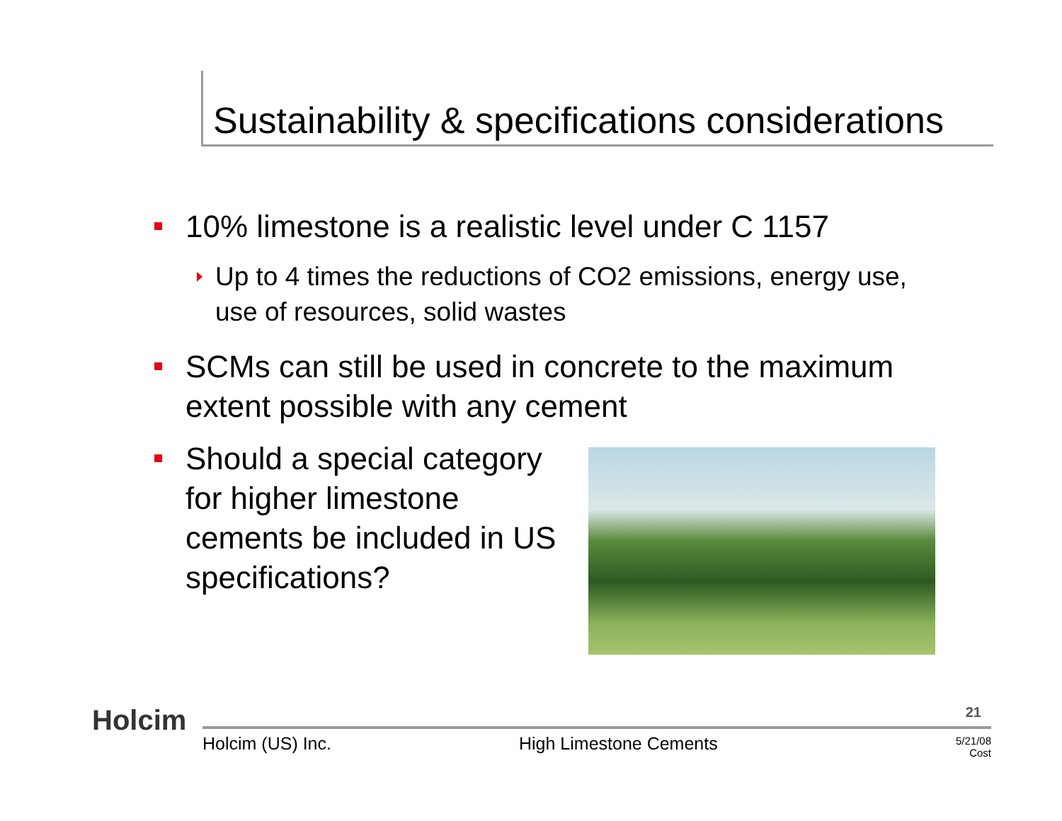Sustainability & specifications considerations
10% limestone is a realistic level under C 1157
Up to 4 times the reductions of CO2 emissions, energy use, use of resources, solid wastes
SCMs can still be used in concrete to the maximum extent possible with any cement
Should a special category for higher limestone cements be included in US specifications?
Holcim 21
Holcim (US) Inc. High Limestone Cements
5/21/08
Cost